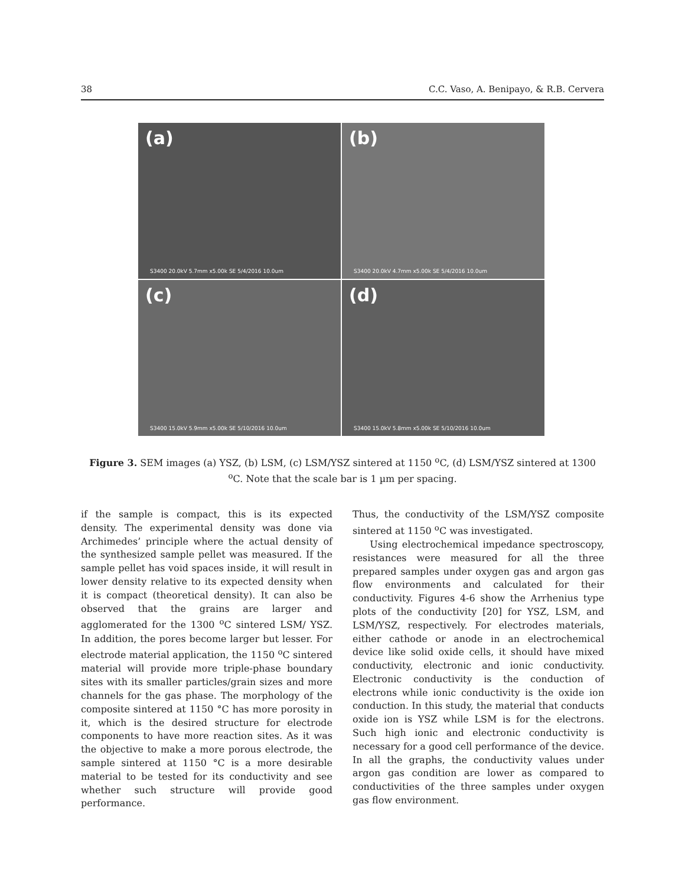38 C.C. Vaso, A. Benipayo, & R.B. Cervera
(a)
S3400 20.0kV 5.7mm x5.00k SE 5/4/2016 10.0um
(b)
S3400 20.0kV 4.7mm x5.00k SE 5/4/2016 10.0um
(c)
S3400 15.0kV 5.9mm x5.00k SE 5/10/2016 10.0um
(d)
S3400 15.0kV 5.8mm x5.00k SE 5/10/2016 10.0um
Figure 3. SEM images (a) YSZ, (b) LSM, (c) LSM/YSZ sintered at 1150 <sup>o</sup>C, (d) LSM/YSZ sintered at 1300 <sup>o</sup>C. Note that the scale bar is 1 µm per spacing.
if the sample is compact, this is its expected density. The experimental density was done via Archimedes’ principle where the actual density of the synthesized sample pellet was measured. If the sample pellet has void spaces inside, it will result in lower density relative to its expected density when it is compact (theoretical density). It can also be observed that the grains are larger and agglomerated for the 1300 <sup>o</sup>C sintered LSM/ YSZ. In addition, the pores become larger but lesser. For electrode material application, the 1150 <sup>o</sup>C sintered material will provide more triple-phase boundary sites with its smaller particles/grain sizes and more channels for the gas phase. The morphology of the composite sintered at 1150 °C has more porosity in it, which is the desired structure for electrode components to have more reaction sites. As it was the objective to make a more porous electrode, the sample sintered at 1150 °C is a more desirable material to be tested for its conductivity and see whether such structure will provide good performance.
Thus, the conductivity of the LSM/YSZ composite sintered at 1150 <sup>o</sup>C was investigated.
Using electrochemical impedance spectroscopy, resistances were measured for all the three prepared samples under oxygen gas and argon gas flow environments and calculated for their conductivity. Figures 4-6 show the Arrhenius type plots of the conductivity [20] for YSZ, LSM, and LSM/YSZ, respectively. For electrodes materials, either cathode or anode in an electrochemical device like solid oxide cells, it should have mixed conductivity, electronic and ionic conductivity. Electronic conductivity is the conduction of electrons while ionic conductivity is the oxide ion conduction. In this study, the material that conducts oxide ion is YSZ while LSM is for the electrons. Such high ionic and electronic conductivity is necessary for a good cell performance of the device. In all the graphs, the conductivity values under argon gas condition are lower as compared to conductivities of the three samples under oxygen gas flow environment.